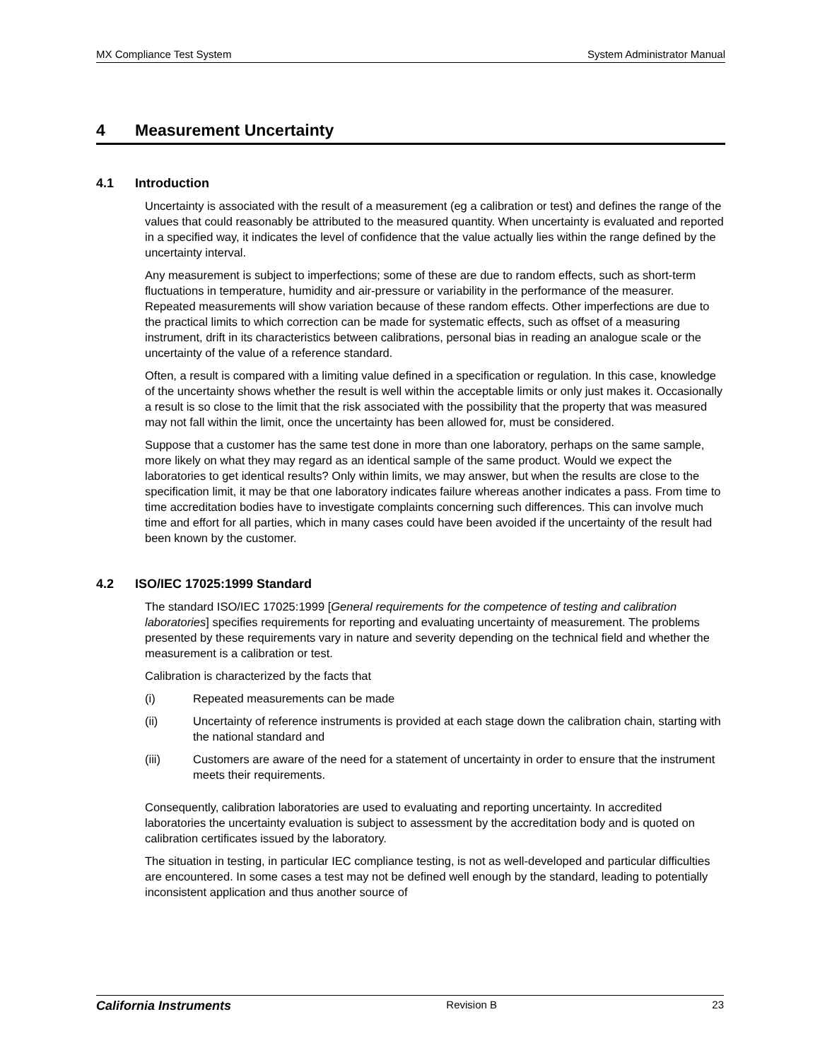MX Compliance Test System System Administrator Manual
4 Measurement Uncertainty
4.1 Introduction
Uncertainty is associated with the result of a measurement (eg a calibration or test) and defines the range of the values that could reasonably be attributed to the measured quantity. When uncertainty is evaluated and reported in a specified way, it indicates the level of confidence that the value actually lies within the range defined by the uncertainty interval.
Any measurement is subject to imperfections; some of these are due to random effects, such as short-term fluctuations in temperature, humidity and air-pressure or variability in the performance of the measurer. Repeated measurements will show variation because of these random effects. Other imperfections are due to the practical limits to which correction can be made for systematic effects, such as offset of a measuring instrument, drift in its characteristics between calibrations, personal bias in reading an analogue scale or the uncertainty of the value of a reference standard.
Often, a result is compared with a limiting value defined in a specification or regulation. In this case, knowledge of the uncertainty shows whether the result is well within the acceptable limits or only just makes it. Occasionally a result is so close to the limit that the risk associated with the possibility that the property that was measured may not fall within the limit, once the uncertainty has been allowed for, must be considered.
Suppose that a customer has the same test done in more than one laboratory, perhaps on the same sample, more likely on what they may regard as an identical sample of the same product. Would we expect the laboratories to get identical results? Only within limits, we may answer, but when the results are close to the specification limit, it may be that one laboratory indicates failure whereas another indicates a pass. From time to time accreditation bodies have to investigate complaints concerning such differences. This can involve much time and effort for all parties, which in many cases could have been avoided if the uncertainty of the result had been known by the customer.
4.2 ISO/IEC 17025:1999 Standard
The standard ISO/IEC 17025:1999 [General requirements for the competence of testing and calibration laboratories] specifies requirements for reporting and evaluating uncertainty of measurement. The problems presented by these requirements vary in nature and severity depending on the technical field and whether the measurement is a calibration or test.
Calibration is characterized by the facts that
(i) Repeated measurements can be made
(ii) Uncertainty of reference instruments is provided at each stage down the calibration chain, starting with the national standard and
(iii) Customers are aware of the need for a statement of uncertainty in order to ensure that the instrument meets their requirements.
Consequently, calibration laboratories are used to evaluating and reporting uncertainty. In accredited laboratories the uncertainty evaluation is subject to assessment by the accreditation body and is quoted on calibration certificates issued by the laboratory.
The situation in testing, in particular IEC compliance testing, is not as well-developed and particular difficulties are encountered. In some cases a test may not be defined well enough by the standard, leading to potentially inconsistent application and thus another source of
California Instruments Revision B 23